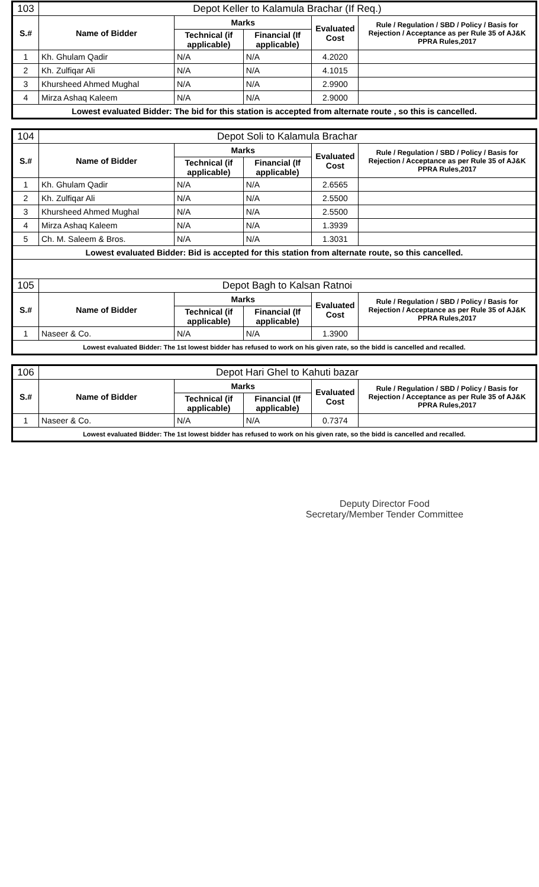| 103 | Depot Keller to Kalamula Brachar (If Req.) | | | | |
| S.# | Name of Bidder | Marks | | Evaluated Cost | Rule / Regulation / SBD / Policy / Basis for Rejection / Acceptance as per Rule 35 of AJ&K PPRA Rules,2017 |
| | | Technical (if applicable) | Financial (If applicable) | | |
| 1 | Kh. Ghulam Qadir | N/A | N/A | 4.2020 | |
| 2 | Kh. Zulfiqar Ali | N/A | N/A | 4.1015 | |
| 3 | Khursheed Ahmed Mughal | N/A | N/A | 2.9900 | |
| 4 | Mirza Ashaq Kaleem | N/A | N/A | 2.9000 | |
| Lowest evaluated Bidder: The bid for this station is accepted from alternate route , so this is cancelled. | | | | | |
| 104 | Depot Soli to Kalamula Brachar | | | | |
| S.# | Name of Bidder | Marks | | Evaluated Cost | Rule / Regulation / SBD / Policy / Basis for Rejection / Acceptance as per Rule 35 of AJ&K PPRA Rules,2017 |
| | | Technical (if applicable) | Financial (If applicable) | | |
| 1 | Kh. Ghulam Qadir | N/A | N/A | 2.6565 | |
| 2 | Kh. Zulfiqar Ali | N/A | N/A | 2.5500 | |
| 3 | Khursheed Ahmed Mughal | N/A | N/A | 2.5500 | |
| 4 | Mirza Ashaq Kaleem | N/A | N/A | 1.3939 | |
| 5 | Ch. M. Saleem & Bros. | N/A | N/A | 1.3031 | |
| Lowest evaluated Bidder: Bid is accepted for this station from alternate route, so this cancelled. | | | | | |
| 105 | Depot Bagh to Kalsan Ratnoi | | | | |
| S.# | Name of Bidder | Marks | | Evaluated Cost | Rule / Regulation / SBD / Policy / Basis for Rejection / Acceptance as per Rule 35 of AJ&K PPRA Rules,2017 |
| | | Technical (if applicable) | Financial (If applicable) | | |
| 1 | Naseer & Co. | N/A | N/A | 1.3900 | |
| Lowest evaluated Bidder: The 1st lowest bidder has refused to work on his given rate, so the bidd is cancelled and recalled. | | | | | |
| 106 | Depot Hari Ghel to Kahuti bazar | | | | |
| S.# | Name of Bidder | Marks | | Evaluated Cost | Rule / Regulation / SBD / Policy / Basis for Rejection / Acceptance as per Rule 35 of AJ&K PPRA Rules,2017 |
| | | Technical (if applicable) | Financial (If applicable) | | |
| 1 | Naseer & Co. | N/A | N/A | 0.7374 | |
| Lowest evaluated Bidder: The 1st lowest bidder has refused to work on his given rate, so the bidd is cancelled and recalled. | | | | | |
Deputy Director Food
Secretary/Member Tender Committee